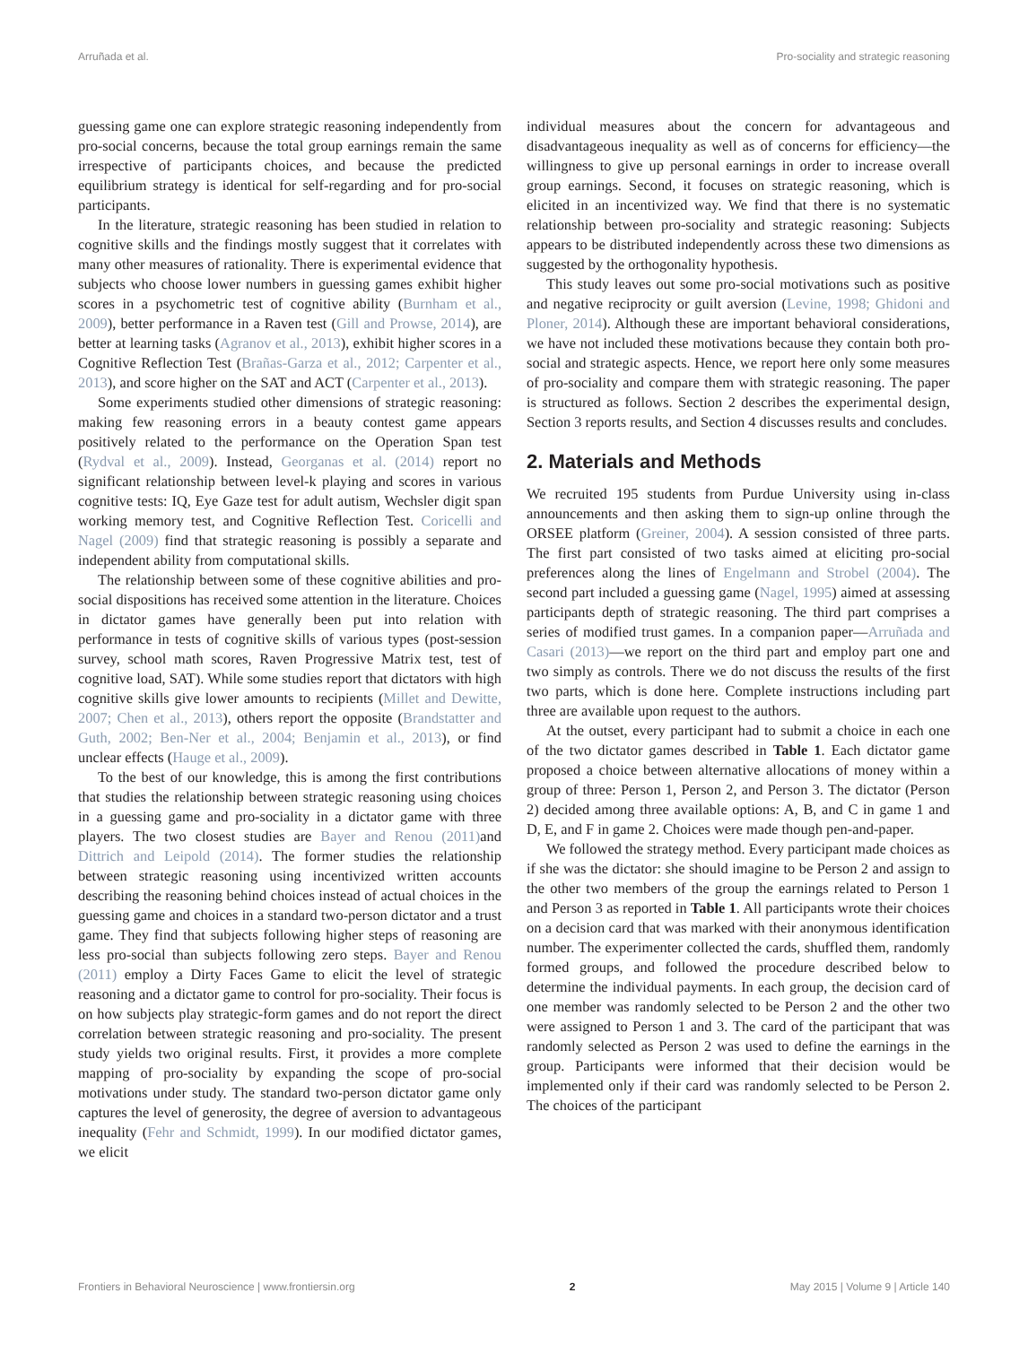Arruñada et al. Pro-sociality and strategic reasoning
guessing game one can explore strategic reasoning independently from pro-social concerns, because the total group earnings remain the same irrespective of participants choices, and because the predicted equilibrium strategy is identical for self-regarding and for pro-social participants.
In the literature, strategic reasoning has been studied in relation to cognitive skills and the findings mostly suggest that it correlates with many other measures of rationality. There is experimental evidence that subjects who choose lower numbers in guessing games exhibit higher scores in a psychometric test of cognitive ability (Burnham et al., 2009), better performance in a Raven test (Gill and Prowse, 2014), are better at learning tasks (Agranov et al., 2013), exhibit higher scores in a Cognitive Reflection Test (Brañas-Garza et al., 2012; Carpenter et al., 2013), and score higher on the SAT and ACT (Carpenter et al., 2013).
Some experiments studied other dimensions of strategic reasoning: making few reasoning errors in a beauty contest game appears positively related to the performance on the Operation Span test (Rydval et al., 2009). Instead, Georganas et al. (2014) report no significant relationship between level-k playing and scores in various cognitive tests: IQ, Eye Gaze test for adult autism, Wechsler digit span working memory test, and Cognitive Reflection Test. Coricelli and Nagel (2009) find that strategic reasoning is possibly a separate and independent ability from computational skills.
The relationship between some of these cognitive abilities and pro-social dispositions has received some attention in the literature. Choices in dictator games have generally been put into relation with performance in tests of cognitive skills of various types (post-session survey, school math scores, Raven Progressive Matrix test, test of cognitive load, SAT). While some studies report that dictators with high cognitive skills give lower amounts to recipients (Millet and Dewitte, 2007; Chen et al., 2013), others report the opposite (Brandstatter and Guth, 2002; Ben-Ner et al., 2004; Benjamin et al., 2013), or find unclear effects (Hauge et al., 2009).
To the best of our knowledge, this is among the first contributions that studies the relationship between strategic reasoning using choices in a guessing game and pro-sociality in a dictator game with three players. The two closest studies are Bayer and Renou (2011) and Dittrich and Leipold (2014). The former studies the relationship between strategic reasoning using incentivized written accounts describing the reasoning behind choices instead of actual choices in the guessing game and choices in a standard two-person dictator and a trust game. They find that subjects following higher steps of reasoning are less pro-social than subjects following zero steps. Bayer and Renou (2011) employ a Dirty Faces Game to elicit the level of strategic reasoning and a dictator game to control for pro-sociality. Their focus is on how subjects play strategic-form games and do not report the direct correlation between strategic reasoning and pro-sociality. The present study yields two original results. First, it provides a more complete mapping of pro-sociality by expanding the scope of pro-social motivations under study. The standard two-person dictator game only captures the level of generosity, the degree of aversion to advantageous inequality (Fehr and Schmidt, 1999). In our modified dictator games, we elicit
individual measures about the concern for advantageous and disadvantageous inequality as well as of concerns for efficiency—the willingness to give up personal earnings in order to increase overall group earnings. Second, it focuses on strategic reasoning, which is elicited in an incentivized way. We find that there is no systematic relationship between pro-sociality and strategic reasoning: Subjects appears to be distributed independently across these two dimensions as suggested by the orthogonality hypothesis.
This study leaves out some pro-social motivations such as positive and negative reciprocity or guilt aversion (Levine, 1998; Ghidoni and Ploner, 2014). Although these are important behavioral considerations, we have not included these motivations because they contain both pro-social and strategic aspects. Hence, we report here only some measures of pro-sociality and compare them with strategic reasoning. The paper is structured as follows. Section 2 describes the experimental design, Section 3 reports results, and Section 4 discusses results and concludes.
2. Materials and Methods
We recruited 195 students from Purdue University using in-class announcements and then asking them to sign-up online through the ORSEE platform (Greiner, 2004). A session consisted of three parts. The first part consisted of two tasks aimed at eliciting pro-social preferences along the lines of Engelmann and Strobel (2004). The second part included a guessing game (Nagel, 1995) aimed at assessing participants depth of strategic reasoning. The third part comprises a series of modified trust games. In a companion paper—Arruñada and Casari (2013)—we report on the third part and employ part one and two simply as controls. There we do not discuss the results of the first two parts, which is done here. Complete instructions including part three are available upon request to the authors.
At the outset, every participant had to submit a choice in each one of the two dictator games described in Table 1. Each dictator game proposed a choice between alternative allocations of money within a group of three: Person 1, Person 2, and Person 3. The dictator (Person 2) decided among three available options: A, B, and C in game 1 and D, E, and F in game 2. Choices were made though pen-and-paper.
We followed the strategy method. Every participant made choices as if she was the dictator: she should imagine to be Person 2 and assign to the other two members of the group the earnings related to Person 1 and Person 3 as reported in Table 1. All participants wrote their choices on a decision card that was marked with their anonymous identification number. The experimenter collected the cards, shuffled them, randomly formed groups, and followed the procedure described below to determine the individual payments. In each group, the decision card of one member was randomly selected to be Person 2 and the other two were assigned to Person 1 and 3. The card of the participant that was randomly selected as Person 2 was used to define the earnings in the group. Participants were informed that their decision would be implemented only if their card was randomly selected to be Person 2. The choices of the participant
Frontiers in Behavioral Neuroscience | www.frontiersin.org 2 May 2015 | Volume 9 | Article 140